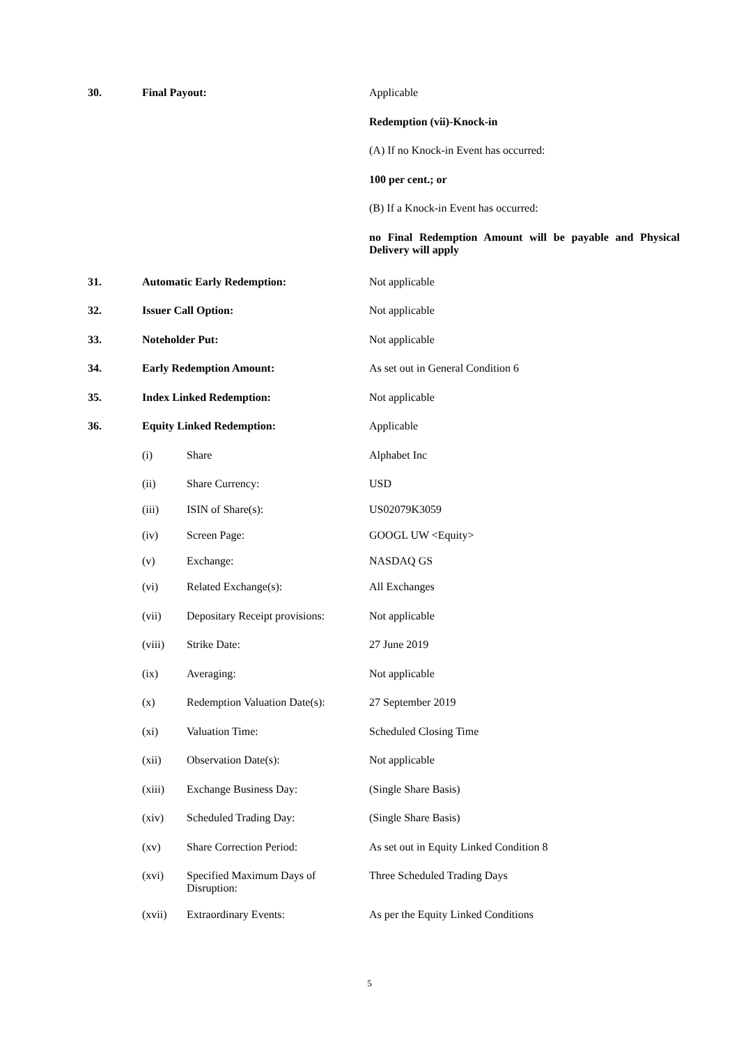| 30. | Final Payout: | | Applicable |
| | | | Redemption (vii)-Knock-in |
| | | | (A) If no Knock-in Event has occurred: |
| | | | 100 per cent.; or |
| | | | (B) If a Knock-in Event has occurred: |
| | | | no Final Redemption Amount will be payable and Physical Delivery will apply |
| 31. | Automatic Early Redemption: | | Not applicable |
| 32. | Issuer Call Option: | | Not applicable |
| 33. | Noteholder Put: | | Not applicable |
| 34. | Early Redemption Amount: | | As set out in General Condition 6 |
| 35. | Index Linked Redemption: | | Not applicable |
| 36. | Equity Linked Redemption: | | Applicable |
| | (i) | Share | Alphabet Inc |
| | (ii) | Share Currency: | USD |
| | (iii) | ISIN of Share(s): | US02079K3059 |
| | (iv) | Screen Page: | GOOGL UW <Equity> |
| | (v) | Exchange: | NASDAQ GS |
| | (vi) | Related Exchange(s): | All Exchanges |
| | (vii) | Depositary Receipt provisions: | Not applicable |
| | (viii) | Strike Date: | 27 June 2019 |
| | (ix) | Averaging: | Not applicable |
| | (x) | Redemption Valuation Date(s): | 27 September 2019 |
| | (xi) | Valuation Time: | Scheduled Closing Time |
| | (xii) | Observation Date(s): | Not applicable |
| | (xiii) | Exchange Business Day: | (Single Share Basis) |
| | (xiv) | Scheduled Trading Day: | (Single Share Basis) |
| | (xv) | Share Correction Period: | As set out in Equity Linked Condition 8 |
| | (xvi) | Specified Maximum Days of Disruption: | Three Scheduled Trading Days |
| | (xvii) | Extraordinary Events: | As per the Equity Linked Conditions |
5